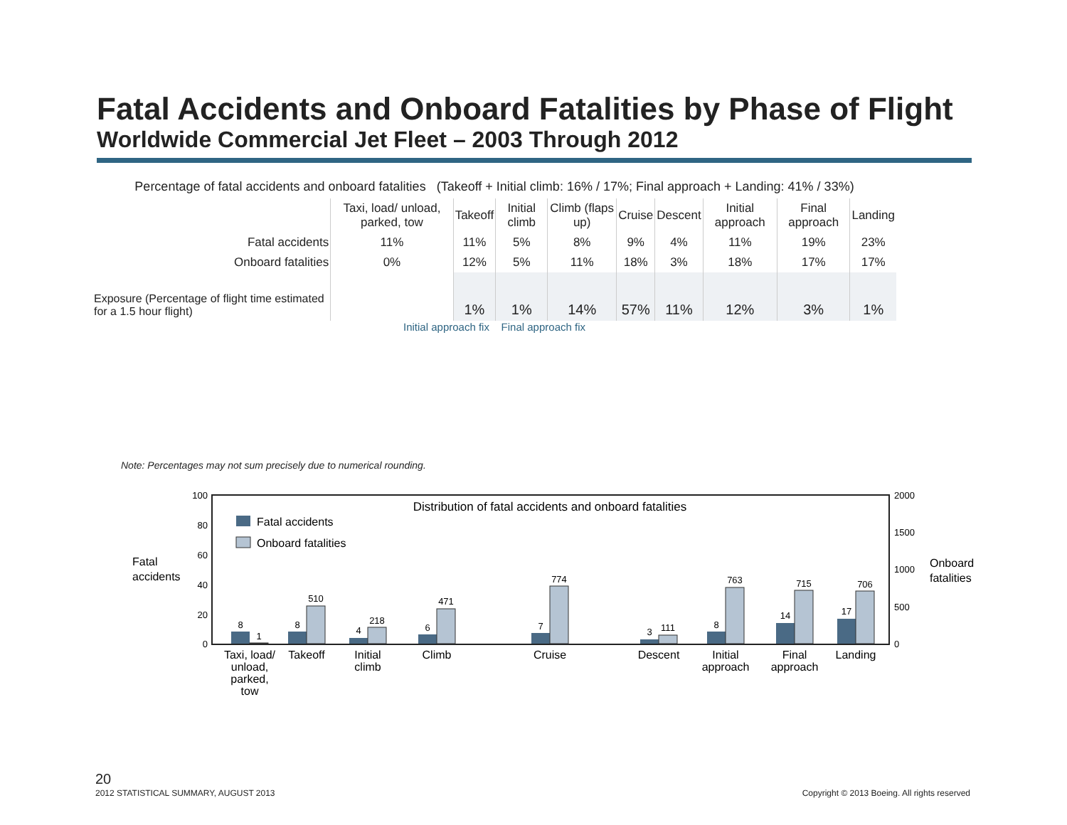Fatal Accidents and Onboard Fatalities by Phase of Flight
Worldwide Commercial Jet Fleet – 2003 Through 2012
Percentage of fatal accidents and onboard fatalities (Takeoff + Initial climb: 16% / 17%; Final approach + Landing: 41% / 33%)
| | Taxi, load/ unload, parked, tow | Takeoff | Initial climb | Climb (flaps up) | Cruise | Descent | Initial approach | Final approach | Landing |
| --- | --- | --- | --- | --- | --- | --- | --- | --- | --- |
| Fatal accidents | 11% | 11% | 5% | 8% | 9% | 4% | 11% | 19% | 23% |
| Onboard fatalities | 0% | 12% | 5% | 11% | 18% | 3% | 18% | 17% | 17% |
| Exposure (Percentage of flight time estimated for a 1.5 hour flight) | | 1% | 1% | 14% | 57% | 11% | 12% | 3% | 1% |
Initial approach fix Final approach fix
Note: Percentages may not sum precisely due to numerical rounding.
Distribution of fatal accidents and onboard fatalities
Fatal accidents
Onboard fatalities
100
80
60
40
20
0
2000
1500
1000
500
0
Fatal
accidents
Onboard
fatalities
8
1
8
510
4
218
6
471
7
774
3
111
8
763
14
715
17
706
Taxi, load/
unload,
parked,
tow
Takeoff
Initial
climb
Climb
Cruise
Descent
Initial
approach
Final
approach
Landing
20
2012 STATISTICAL SUMMARY, AUGUST 2013
Copyright © 2013 Boeing. All rights reserved